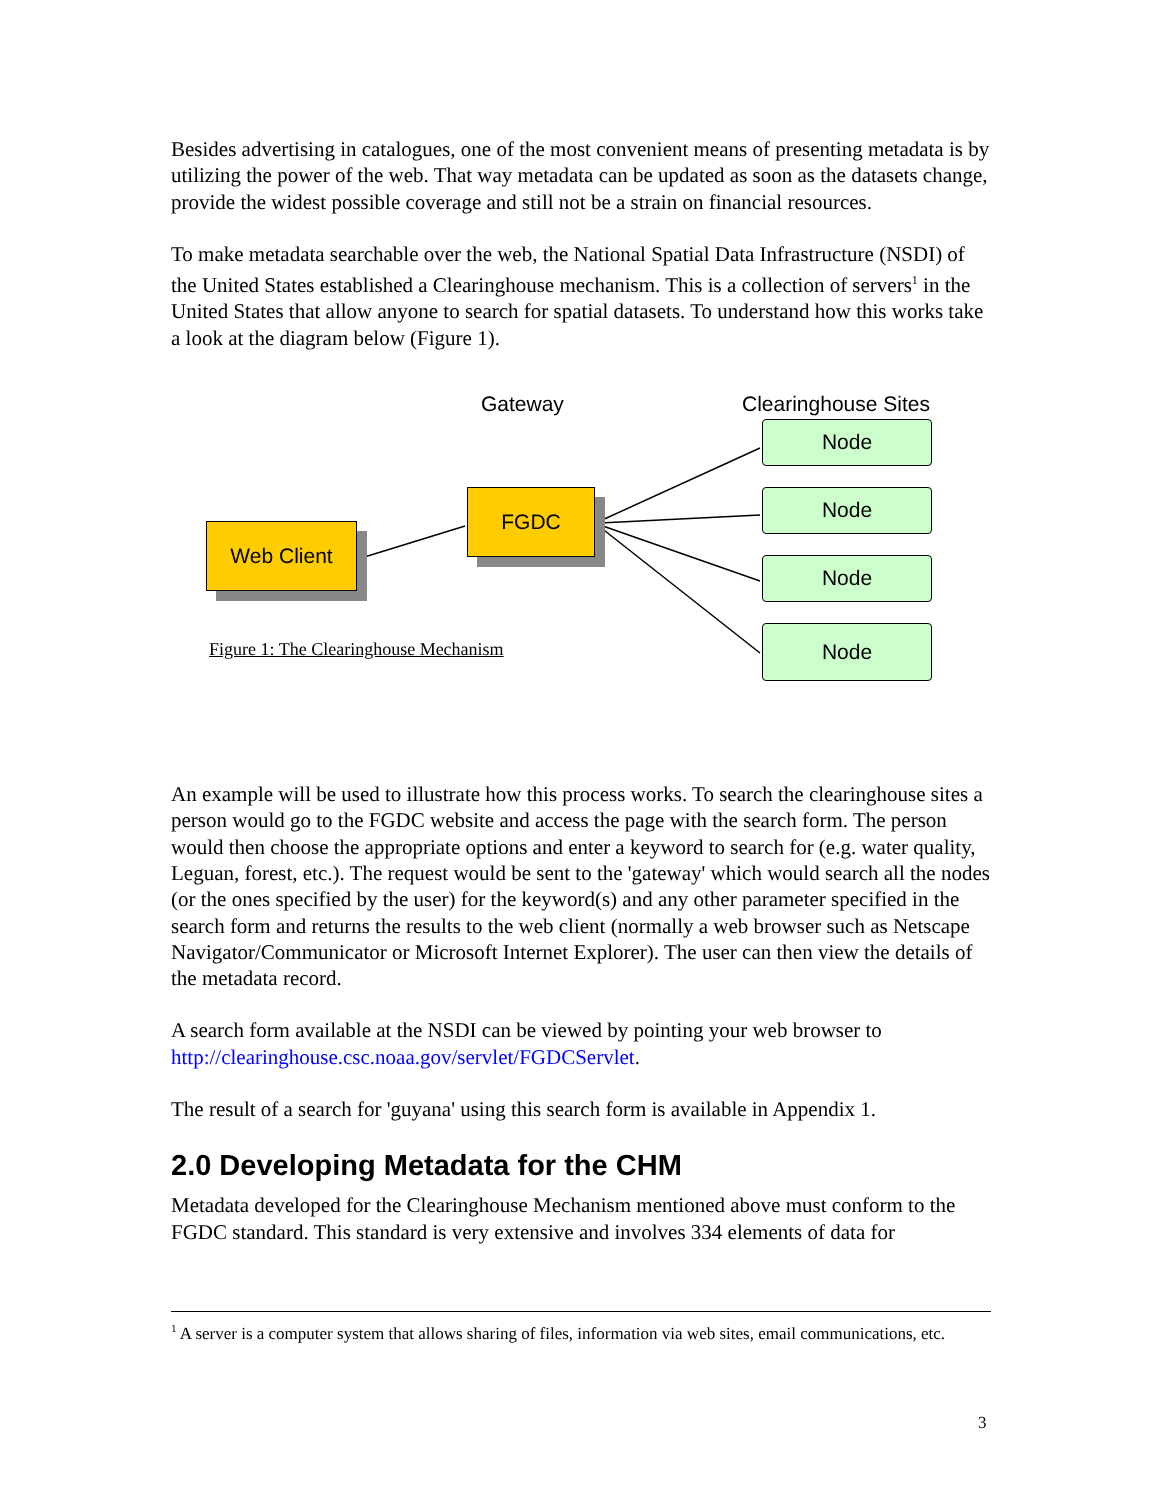Besides advertising in catalogues, one of the most convenient means of presenting metadata is by utilizing the power of the web. That way metadata can be updated as soon as the datasets change, provide the widest possible coverage and still not be a strain on financial resources.
To make metadata searchable over the web, the National Spatial Data Infrastructure (NSDI) of the United States established a Clearinghouse mechanism. This is a collection of servers<sup>1</sup> in the United States that allow anyone to search for spatial datasets. To understand how this works take a look at the diagram below (Figure 1).
Gateway Clearinghouse Sites
FGDC
Web Client
Node
Node
Node
Node
Figure 1: The Clearinghouse Mechanism
An example will be used to illustrate how this process works. To search the clearinghouse sites a person would go to the FGDC website and access the page with the search form. The person would then choose the appropriate options and enter a keyword to search for (e.g. water quality, Leguan, forest, etc.). The request would be sent to the 'gateway' which would search all the nodes (or the ones specified by the user) for the keyword(s) and any other parameter specified in the search form and returns the results to the web client (normally a web browser such as Netscape Navigator/Communicator or Microsoft Internet Explorer). The user can then view the details of the metadata record.
A search form available at the NSDI can be viewed by pointing your web browser to http://clearinghouse.csc.noaa.gov/servlet/FGDCServlet.
The result of a search for 'guyana' using this search form is available in Appendix 1.
2.0 Developing Metadata for the CHM
Metadata developed for the Clearinghouse Mechanism mentioned above must conform to the FGDC standard. This standard is very extensive and involves 334 elements of data for
<sup>1</sup> A server is a computer system that allows sharing of files, information via web sites, email communications, etc.
3